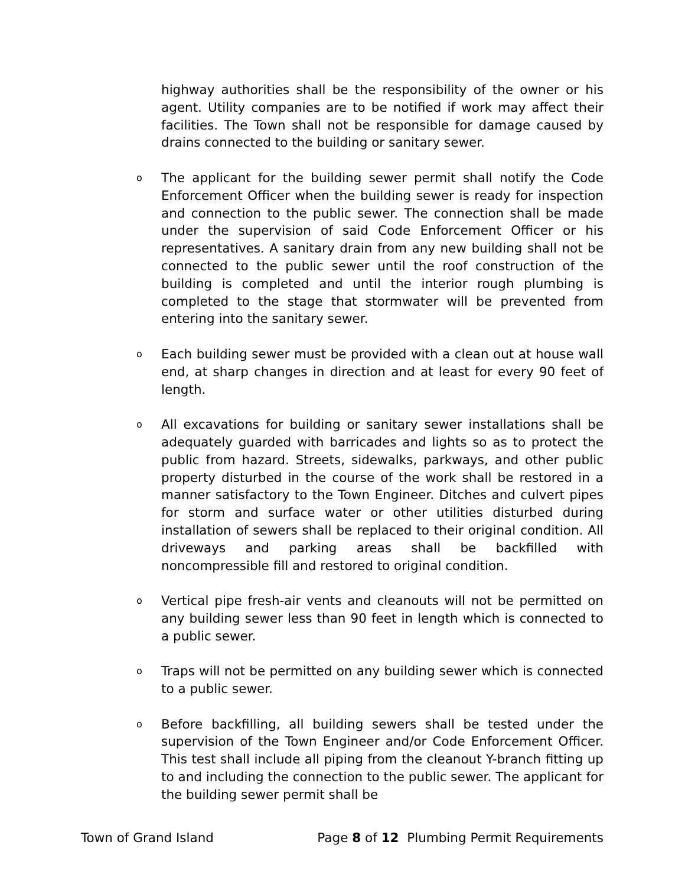highway authorities shall be the responsibility of the owner or his agent. Utility companies are to be notified if work may affect their facilities. The Town shall not be responsible for damage caused by drains connected to the building or sanitary sewer.
o The applicant for the building sewer permit shall notify the Code Enforcement Officer when the building sewer is ready for inspection and connection to the public sewer. The connection shall be made under the supervision of said Code Enforcement Officer or his representatives. A sanitary drain from any new building shall not be connected to the public sewer until the roof construction of the building is completed and until the interior rough plumbing is completed to the stage that stormwater will be prevented from entering into the sanitary sewer.
o Each building sewer must be provided with a clean out at house wall end, at sharp changes in direction and at least for every 90 feet of length.
o All excavations for building or sanitary sewer installations shall be adequately guarded with barricades and lights so as to protect the public from hazard. Streets, sidewalks, parkways, and other public property disturbed in the course of the work shall be restored in a manner satisfactory to the Town Engineer. Ditches and culvert pipes for storm and surface water or other utilities disturbed during installation of sewers shall be replaced to their original condition. All driveways and parking areas shall be backfilled with noncompressible fill and restored to original condition.
o Vertical pipe fresh-air vents and cleanouts will not be permitted on any building sewer less than 90 feet in length which is connected to a public sewer.
o Traps will not be permitted on any building sewer which is connected to a public sewer.
o Before backfilling, all building sewers shall be tested under the supervision of the Town Engineer and/or Code Enforcement Officer. This test shall include all piping from the cleanout Y-branch fitting up to and including the connection to the public sewer. The applicant for the building sewer permit shall be
Town of Grand Island Page 8 of 12 Plumbing Permit Requirements